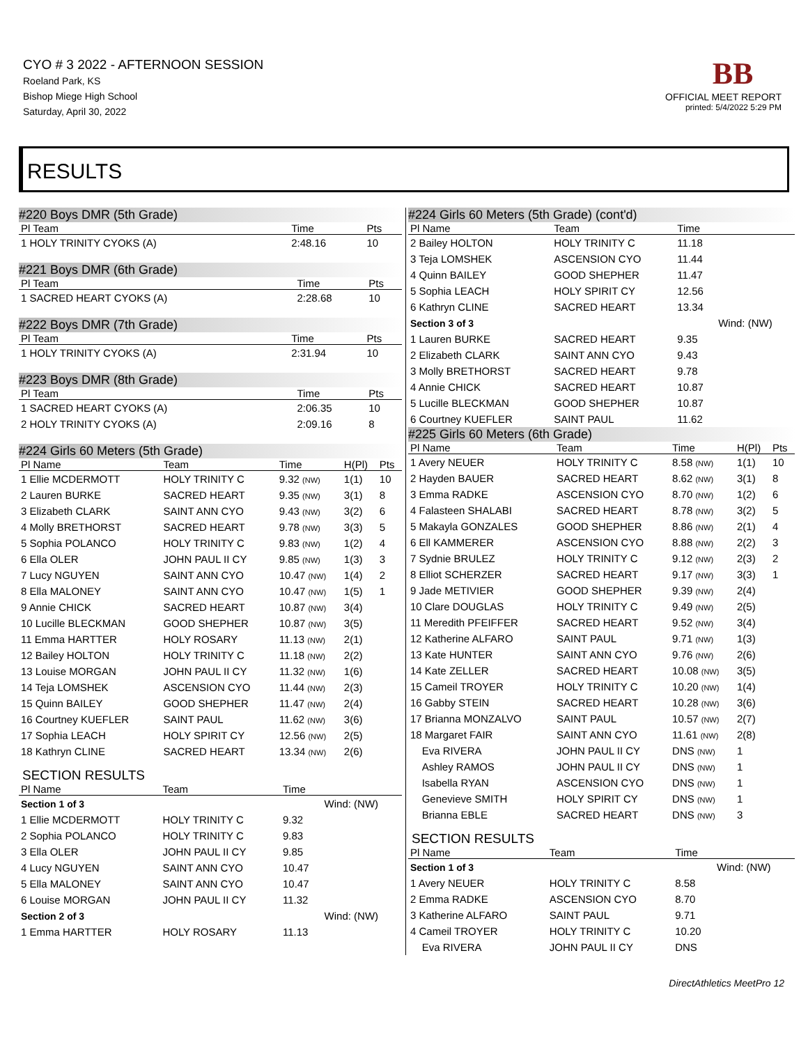CYO # 3 2022 - AFTERNOON SESSION
Roeland Park, KS
Bishop Miege High School
Saturday, April 30, 2022
BB
OFFICIAL MEET REPORT
printed: 5/4/2022 5:29 PM
RESULTS
#220 Boys DMR (5th Grade)
| Pl Team | Time | Pts |
| --- | --- | --- |
| 1 HOLY TRINITY CYOKS (A) | 2:48.16 | 10 |
#221 Boys DMR (6th Grade)
| Pl Team | Time | Pts |
| --- | --- | --- |
| 1 SACRED HEART CYOKS (A) | 2:28.68 | 10 |
#222 Boys DMR (7th Grade)
| Pl Team | Time | Pts |
| --- | --- | --- |
| 1 HOLY TRINITY CYOKS (A) | 2:31.94 | 10 |
#223 Boys DMR (8th Grade)
| Pl Team | Time | Pts |
| --- | --- | --- |
| 1 SACRED HEART CYOKS (A) | 2:06.35 | 10 |
| 2 HOLY TRINITY CYOKS (A) | 2:09.16 | 8 |
#224 Girls 60 Meters (5th Grade)
| Pl Name | Team | Time | H(Pl) | Pts |
| --- | --- | --- | --- | --- |
| 1 Ellie MCDERMOTT | HOLY TRINITY C | 9.32 (NW) | 1(1) | 10 |
| 2 Lauren BURKE | SACRED HEART | 9.35 (NW) | 3(1) | 8 |
| 3 Elizabeth CLARK | SAINT ANN CYO | 9.43 (NW) | 3(2) | 6 |
| 4 Molly BRETHORST | SACRED HEART | 9.78 (NW) | 3(3) | 5 |
| 5 Sophia POLANCO | HOLY TRINITY C | 9.83 (NW) | 1(2) | 4 |
| 6 Ella OLER | JOHN PAUL II CY | 9.85 (NW) | 1(3) | 3 |
| 7 Lucy NGUYEN | SAINT ANN CYO | 10.47 (NW) | 1(4) | 2 |
| 8 Ella MALONEY | SAINT ANN CYO | 10.47 (NW) | 1(5) | 1 |
| 9 Annie CHICK | SACRED HEART | 10.87 (NW) | 3(4) | |
| 10 Lucille BLECKMAN | GOOD SHEPHER | 10.87 (NW) | 3(5) | |
| 11 Emma HARTTER | HOLY ROSARY | 11.13 (NW) | 2(1) | |
| 12 Bailey HOLTON | HOLY TRINITY C | 11.18 (NW) | 2(2) | |
| 13 Louise MORGAN | JOHN PAUL II CY | 11.32 (NW) | 1(6) | |
| 14 Teja LOMSHEK | ASCENSION CYO | 11.44 (NW) | 2(3) | |
| 15 Quinn BAILEY | GOOD SHEPHER | 11.47 (NW) | 2(4) | |
| 16 Courtney KUEFLER | SAINT PAUL | 11.62 (NW) | 3(6) | |
| 17 Sophia LEACH | HOLY SPIRIT CY | 12.56 (NW) | 2(5) | |
| 18 Kathryn CLINE | SACRED HEART | 13.34 (NW) | 2(6) | |
SECTION RESULTS
| Pl Name | Team | Time | |
| --- | --- | --- | --- |
| Section 1 of 3 | | | Wind: (NW) |
| 1 Ellie MCDERMOTT | HOLY TRINITY C | 9.32 | |
| 2 Sophia POLANCO | HOLY TRINITY C | 9.83 | |
| 3 Ella OLER | JOHN PAUL II CY | 9.85 | |
| 4 Lucy NGUYEN | SAINT ANN CYO | 10.47 | |
| 5 Ella MALONEY | SAINT ANN CYO | 10.47 | |
| 6 Louise MORGAN | JOHN PAUL II CY | 11.32 | |
| Section 2 of 3 | | | Wind: (NW) |
| 1 Emma HARTTER | HOLY ROSARY | 11.13 | |
#224 Girls 60 Meters (5th Grade) (cont'd)
| Pl Name | Team | Time | |
| --- | --- | --- | --- |
| 2 Bailey HOLTON | HOLY TRINITY C | 11.18 | |
| 3 Teja LOMSHEK | ASCENSION CYO | 11.44 | |
| 4 Quinn BAILEY | GOOD SHEPHER | 11.47 | |
| 5 Sophia LEACH | HOLY SPIRIT CY | 12.56 | |
| 6 Kathryn CLINE | SACRED HEART | 13.34 | |
| Section 3 of 3 | | | Wind: (NW) |
| 1 Lauren BURKE | SACRED HEART | 9.35 | |
| 2 Elizabeth CLARK | SAINT ANN CYO | 9.43 | |
| 3 Molly BRETHORST | SACRED HEART | 9.78 | |
| 4 Annie CHICK | SACRED HEART | 10.87 | |
| 5 Lucille BLECKMAN | GOOD SHEPHER | 10.87 | |
| 6 Courtney KUEFLER | SAINT PAUL | 11.62 | |
#225 Girls 60 Meters (6th Grade)
| Pl Name | Team | Time | H(Pl) | Pts |
| --- | --- | --- | --- | --- |
| 1 Avery NEUER | HOLY TRINITY C | 8.58 (NW) | 1(1) | 10 |
| 2 Hayden BAUER | SACRED HEART | 8.62 (NW) | 3(1) | 8 |
| 3 Emma RADKE | ASCENSION CYO | 8.70 (NW) | 1(2) | 6 |
| 4 Falasteen SHALABI | SACRED HEART | 8.78 (NW) | 3(2) | 5 |
| 5 Makayla GONZALES | GOOD SHEPHER | 8.86 (NW) | 2(1) | 4 |
| 6 Ell KAMMERER | ASCENSION CYO | 8.88 (NW) | 2(2) | 3 |
| 7 Sydnie BRULEZ | HOLY TRINITY C | 9.12 (NW) | 2(3) | 2 |
| 8 Elliot SCHERZER | SACRED HEART | 9.17 (NW) | 3(3) | 1 |
| 9 Jade METIVIER | GOOD SHEPHER | 9.39 (NW) | 2(4) | |
| 10 Clare DOUGLAS | HOLY TRINITY C | 9.49 (NW) | 2(5) | |
| 11 Meredith PFEIFFER | SACRED HEART | 9.52 (NW) | 3(4) | |
| 12 Katherine ALFARO | SAINT PAUL | 9.71 (NW) | 1(3) | |
| 13 Kate HUNTER | SAINT ANN CYO | 9.76 (NW) | 2(6) | |
| 14 Kate ZELLER | SACRED HEART | 10.08 (NW) | 3(5) | |
| 15 Cameil TROYER | HOLY TRINITY C | 10.20 (NW) | 1(4) | |
| 16 Gabby STEIN | SACRED HEART | 10.28 (NW) | 3(6) | |
| 17 Brianna MONZALVO | SAINT PAUL | 10.57 (NW) | 2(7) | |
| 18 Margaret FAIR | SAINT ANN CYO | 11.61 (NW) | 2(8) | |
| Eva RIVERA | JOHN PAUL II CY | DNS (NW) | 1 | |
| Ashley RAMOS | JOHN PAUL II CY | DNS (NW) | 1 | |
| Isabella RYAN | ASCENSION CYO | DNS (NW) | 1 | |
| Genevieve SMITH | HOLY SPIRIT CY | DNS (NW) | 1 | |
| Brianna EBLE | SACRED HEART | DNS (NW) | 3 | |
SECTION RESULTS
| Pl Name | Team | Time | |
| --- | --- | --- | --- |
| Section 1 of 3 | | | Wind: (NW) |
| 1 Avery NEUER | HOLY TRINITY C | 8.58 | |
| 2 Emma RADKE | ASCENSION CYO | 8.70 | |
| 3 Katherine ALFARO | SAINT PAUL | 9.71 | |
| 4 Cameil TROYER | HOLY TRINITY C | 10.20 | |
| Eva RIVERA | JOHN PAUL II CY | DNS | |
DirectAthletics MeetPro 12